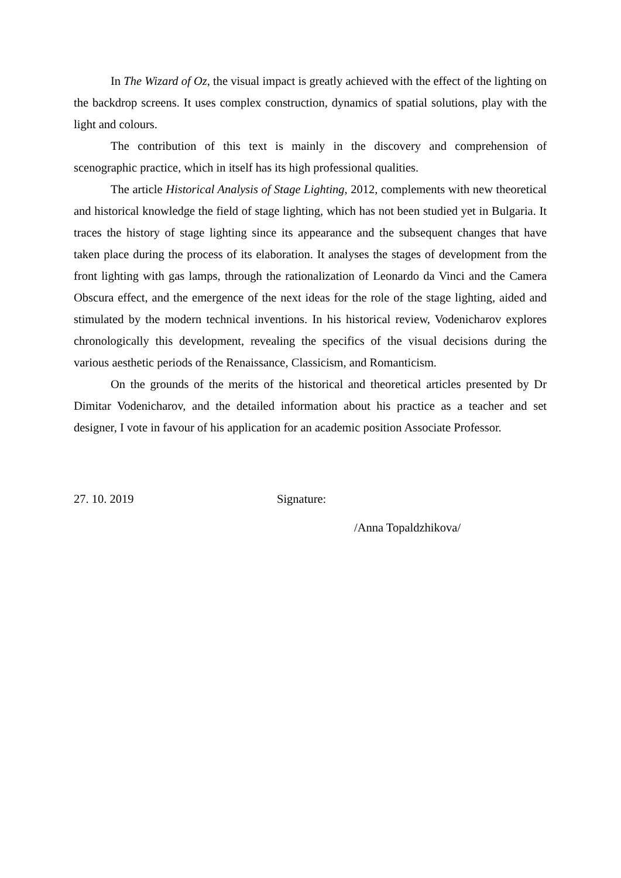In The Wizard of Oz, the visual impact is greatly achieved with the effect of the lighting on the backdrop screens. It uses complex construction, dynamics of spatial solutions, play with the light and colours.
The contribution of this text is mainly in the discovery and comprehension of scenographic practice, which in itself has its high professional qualities.
The article Historical Analysis of Stage Lighting, 2012, complements with new theoretical and historical knowledge the field of stage lighting, which has not been studied yet in Bulgaria. It traces the history of stage lighting since its appearance and the subsequent changes that have taken place during the process of its elaboration. It analyses the stages of development from the front lighting with gas lamps, through the rationalization of Leonardo da Vinci and the Camera Obscura effect, and the emergence of the next ideas for the role of the stage lighting, aided and stimulated by the modern technical inventions. In his historical review, Vodenicharov explores chronologically this development, revealing the specifics of the visual decisions during the various aesthetic periods of the Renaissance, Classicism, and Romanticism.
On the grounds of the merits of the historical and theoretical articles presented by Dr Dimitar Vodenicharov, and the detailed information about his practice as a teacher and set designer, I vote in favour of his application for an academic position Associate Professor.
27. 10. 2019 Signature:
/Anna Topaldzhikova/